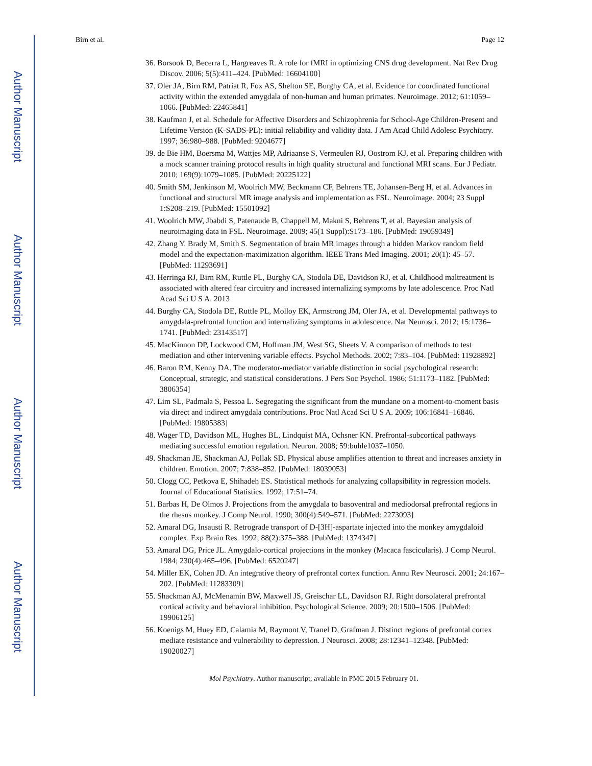Author Manuscript
Author Manuscript
Author Manuscript
Author Manuscript
Birn et al. Page 12
36. Borsook D, Becerra L, Hargreaves R. A role for fMRI in optimizing CNS drug development. Nat Rev Drug Discov. 2006; 5(5):411–424. [PubMed: 16604100]
37. Oler JA, Birn RM, Patriat R, Fox AS, Shelton SE, Burghy CA, et al. Evidence for coordinated functional activity within the extended amygdala of non-human and human primates. Neuroimage. 2012; 61:1059–1066. [PubMed: 22465841]
38. Kaufman J, et al. Schedule for Affective Disorders and Schizophrenia for School-Age Children-Present and Lifetime Version (K-SADS-PL): initial reliability and validity data. J Am Acad Child Adolesc Psychiatry. 1997; 36:980–988. [PubMed: 9204677]
39. de Bie HM, Boersma M, Wattjes MP, Adriaanse S, Vermeulen RJ, Oostrom KJ, et al. Preparing children with a mock scanner training protocol results in high quality structural and functional MRI scans. Eur J Pediatr. 2010; 169(9):1079–1085. [PubMed: 20225122]
40. Smith SM, Jenkinson M, Woolrich MW, Beckmann CF, Behrens TE, Johansen-Berg H, et al. Advances in functional and structural MR image analysis and implementation as FSL. Neuroimage. 2004; 23 Suppl 1:S208–219. [PubMed: 15501092]
41. Woolrich MW, Jbabdi S, Patenaude B, Chappell M, Makni S, Behrens T, et al. Bayesian analysis of neuroimaging data in FSL. Neuroimage. 2009; 45(1 Suppl):S173–186. [PubMed: 19059349]
42. Zhang Y, Brady M, Smith S. Segmentation of brain MR images through a hidden Markov random field model and the expectation-maximization algorithm. IEEE Trans Med Imaging. 2001; 20(1): 45–57. [PubMed: 11293691]
43. Herringa RJ, Birn RM, Ruttle PL, Burghy CA, Stodola DE, Davidson RJ, et al. Childhood maltreatment is associated with altered fear circuitry and increased internalizing symptoms by late adolescence. Proc Natl Acad Sci U S A. 2013
44. Burghy CA, Stodola DE, Ruttle PL, Molloy EK, Armstrong JM, Oler JA, et al. Developmental pathways to amygdala-prefrontal function and internalizing symptoms in adolescence. Nat Neurosci. 2012; 15:1736–1741. [PubMed: 23143517]
45. MacKinnon DP, Lockwood CM, Hoffman JM, West SG, Sheets V. A comparison of methods to test mediation and other intervening variable effects. Psychol Methods. 2002; 7:83–104. [PubMed: 11928892]
46. Baron RM, Kenny DA. The moderator-mediator variable distinction in social psychological research: Conceptual, strategic, and statistical considerations. J Pers Soc Psychol. 1986; 51:1173–1182. [PubMed: 3806354]
47. Lim SL, Padmala S, Pessoa L. Segregating the significant from the mundane on a moment-to-moment basis via direct and indirect amygdala contributions. Proc Natl Acad Sci U S A. 2009; 106:16841–16846. [PubMed: 19805383]
48. Wager TD, Davidson ML, Hughes BL, Lindquist MA, Ochsner KN. Prefrontal-subcortical pathways mediating successful emotion regulation. Neuron. 2008; 59:buhle1037–1050.
49. Shackman JE, Shackman AJ, Pollak SD. Physical abuse amplifies attention to threat and increases anxiety in children. Emotion. 2007; 7:838–852. [PubMed: 18039053]
50. Clogg CC, Petkova E, Shihadeh ES. Statistical methods for analyzing collapsibility in regression models. Journal of Educational Statistics. 1992; 17:51–74.
51. Barbas H, De Olmos J. Projections from the amygdala to basoventral and mediodorsal prefrontal regions in the rhesus monkey. J Comp Neurol. 1990; 300(4):549–571. [PubMed: 2273093]
52. Amaral DG, Insausti R. Retrograde transport of D-[3H]-aspartate injected into the monkey amygdaloid complex. Exp Brain Res. 1992; 88(2):375–388. [PubMed: 1374347]
53. Amaral DG, Price JL. Amygdalo-cortical projections in the monkey (Macaca fascicularis). J Comp Neurol. 1984; 230(4):465–496. [PubMed: 6520247]
54. Miller EK, Cohen JD. An integrative theory of prefrontal cortex function. Annu Rev Neurosci. 2001; 24:167–202. [PubMed: 11283309]
55. Shackman AJ, McMenamin BW, Maxwell JS, Greischar LL, Davidson RJ. Right dorsolateral prefrontal cortical activity and behavioral inhibition. Psychological Science. 2009; 20:1500–1506. [PubMed: 19906125]
56. Koenigs M, Huey ED, Calamia M, Raymont V, Tranel D, Grafman J. Distinct regions of prefrontal cortex mediate resistance and vulnerability to depression. J Neurosci. 2008; 28:12341–12348. [PubMed: 19020027]
Mol Psychiatry. Author manuscript; available in PMC 2015 February 01.